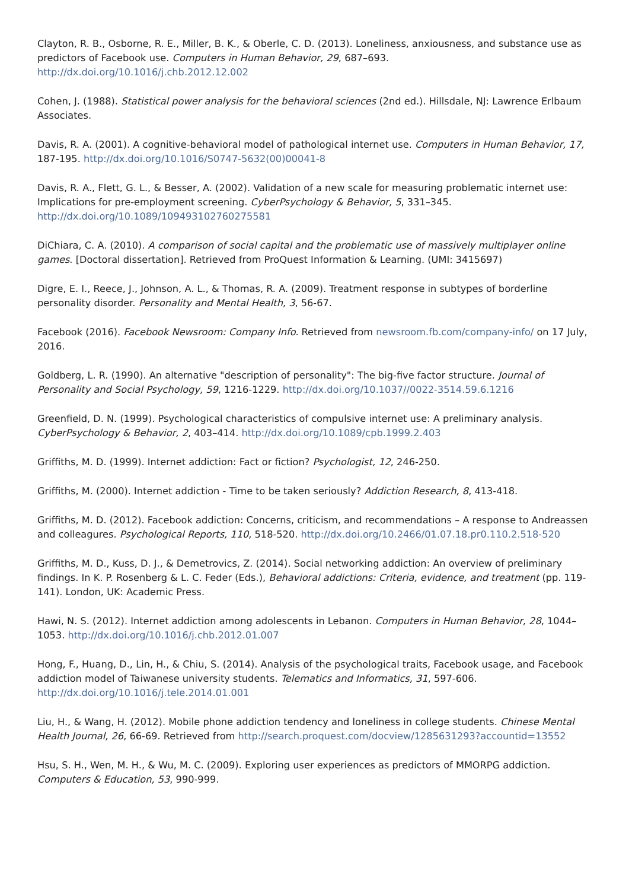Clayton, R. B., Osborne, R. E., Miller, B. K., & Oberle, C. D. (2013). Loneliness, anxiousness, and substance use as predictors of Facebook use. Computers in Human Behavior, 29, 687–693. http://dx.doi.org/10.1016/j.chb.2012.12.002
Cohen, J. (1988). Statistical power analysis for the behavioral sciences (2nd ed.). Hillsdale, NJ: Lawrence Erlbaum Associates.
Davis, R. A. (2001). A cognitive-behavioral model of pathological internet use. Computers in Human Behavior, 17, 187-195. http://dx.doi.org/10.1016/S0747-5632(00)00041-8
Davis, R. A., Flett, G. L., & Besser, A. (2002). Validation of a new scale for measuring problematic internet use: Implications for pre-employment screening. CyberPsychology & Behavior, 5, 331–345. http://dx.doi.org/10.1089/109493102760275581
DiChiara, C. A. (2010). A comparison of social capital and the problematic use of massively multiplayer online games. [Doctoral dissertation]. Retrieved from ProQuest Information & Learning. (UMI: 3415697)
Digre, E. I., Reece, J., Johnson, A. L., & Thomas, R. A. (2009). Treatment response in subtypes of borderline personality disorder. Personality and Mental Health, 3, 56-67.
Facebook (2016). Facebook Newsroom: Company Info. Retrieved from newsroom.fb.com/company-info/ on 17 July, 2016.
Goldberg, L. R. (1990). An alternative "description of personality": The big-five factor structure. Journal of Personality and Social Psychology, 59, 1216-1229. http://dx.doi.org/10.1037//0022-3514.59.6.1216
Greenfield, D. N. (1999). Psychological characteristics of compulsive internet use: A preliminary analysis. CyberPsychology & Behavior, 2, 403–414. http://dx.doi.org/10.1089/cpb.1999.2.403
Griffiths, M. D. (1999). Internet addiction: Fact or fiction? Psychologist, 12, 246-250.
Griffiths, M. (2000). Internet addiction - Time to be taken seriously? Addiction Research, 8, 413-418.
Griffiths, M. D. (2012). Facebook addiction: Concerns, criticism, and recommendations – A response to Andreassen and colleagures. Psychological Reports, 110, 518-520. http://dx.doi.org/10.2466/01.07.18.pr0.110.2.518-520
Griffiths, M. D., Kuss, D. J., & Demetrovics, Z. (2014). Social networking addiction: An overview of preliminary findings. In K. P. Rosenberg & L. C. Feder (Eds.), Behavioral addictions: Criteria, evidence, and treatment (pp. 119-141). London, UK: Academic Press.
Hawi, N. S. (2012). Internet addiction among adolescents in Lebanon. Computers in Human Behavior, 28, 1044–1053. http://dx.doi.org/10.1016/j.chb.2012.01.007
Hong, F., Huang, D., Lin, H., & Chiu, S. (2014). Analysis of the psychological traits, Facebook usage, and Facebook addiction model of Taiwanese university students. Telematics and Informatics, 31, 597-606. http://dx.doi.org/10.1016/j.tele.2014.01.001
Liu, H., & Wang, H. (2012). Mobile phone addiction tendency and loneliness in college students. Chinese Mental Health Journal, 26, 66-69. Retrieved from http://search.proquest.com/docview/1285631293?accountid=13552
Hsu, S. H., Wen, M. H., & Wu, M. C. (2009). Exploring user experiences as predictors of MMORPG addiction. Computers & Education, 53, 990-999.